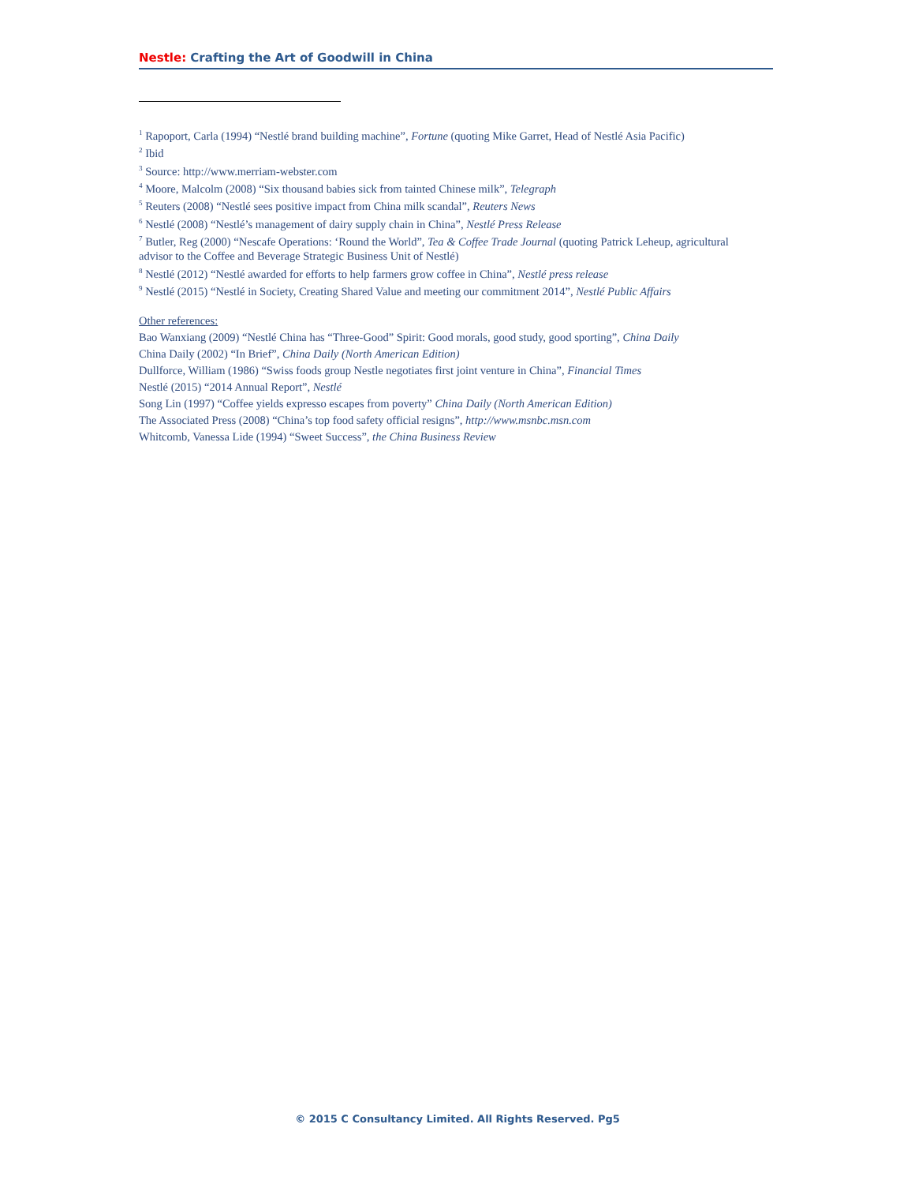Nestle: Crafting the Art of Goodwill in China
<sup>1</sup> Rapoport, Carla (1994) “Nestlé brand building machine”, Fortune (quoting Mike Garret, Head of Nestlé Asia Pacific)
<sup>2</sup> Ibid
<sup>3</sup> Source: http://www.merriam-webster.com
<sup>4</sup> Moore, Malcolm (2008) “Six thousand babies sick from tainted Chinese milk”, Telegraph
<sup>5</sup> Reuters (2008) “Nestlé sees positive impact from China milk scandal”, Reuters News
<sup>6</sup> Nestlé (2008) “Nestlé’s management of dairy supply chain in China”, Nestlé Press Release
<sup>7</sup> Butler, Reg (2000) “Nescafe Operations: ‘Round the World”, Tea & Coffee Trade Journal (quoting Patrick Leheup, agricultural advisor to the Coffee and Beverage Strategic Business Unit of Nestlé)
<sup>8</sup> Nestlé (2012) “Nestlé awarded for efforts to help farmers grow coffee in China”, Nestlé press release
<sup>9</sup> Nestlé (2015) “Nestlé in Society, Creating Shared Value and meeting our commitment 2014”, Nestlé Public Affairs
Other references:
Bao Wanxiang (2009) “Nestlé China has “Three-Good” Spirit: Good morals, good study, good sporting”, China Daily
China Daily (2002) “In Brief”, China Daily (North American Edition)
Dullforce, William (1986) “Swiss foods group Nestle negotiates first joint venture in China”, Financial Times
Nestlé (2015) “2014 Annual Report”, Nestlé
Song Lin (1997) “Coffee yields expresso escapes from poverty” China Daily (North American Edition)
The Associated Press (2008) “China’s top food safety official resigns”, http://www.msnbc.msn.com
Whitcomb, Vanessa Lide (1994) “Sweet Success”, the China Business Review
© 2015 C Consultancy Limited. All Rights Reserved. Pg5